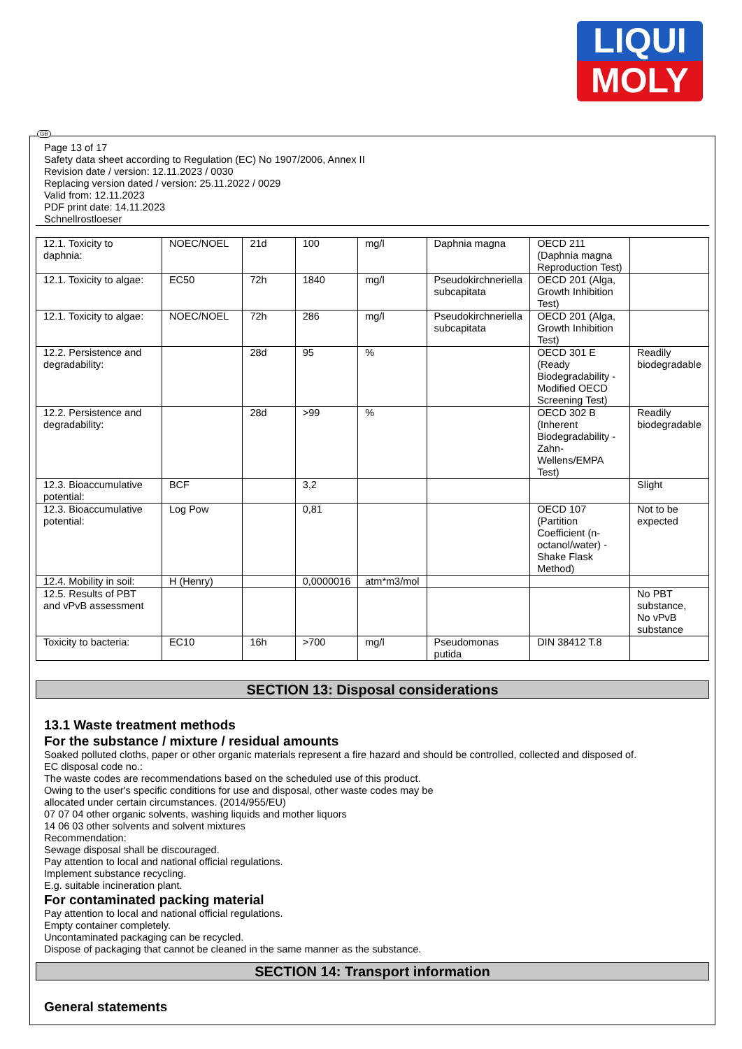LIQUI
MOLY
GB
Page 13 of 17
Safety data sheet according to Regulation (EC) No 1907/2006, Annex II
Revision date / version: 12.11.2023 / 0030
Replacing version dated / version: 25.11.2022 / 0029
Valid from: 12.11.2023
PDF print date: 14.11.2023
Schnellrostloeser
| 12.1. Toxicity to daphnia: | NOEC/NOEL | 21d | 100 | mg/l | Daphnia magna | OECD 211 (Daphnia magna Reproduction Test) | |
| 12.1. Toxicity to algae: | EC50 | 72h | 1840 | mg/l | Pseudokirchneriella subcapitata | OECD 201 (Alga, Growth Inhibition Test) | |
| 12.1. Toxicity to algae: | NOEC/NOEL | 72h | 286 | mg/l | Pseudokirchneriella subcapitata | OECD 201 (Alga, Growth Inhibition Test) | |
| 12.2. Persistence and degradability: | | 28d | 95 | % | | OECD 301 E (Ready Biodegradability - Modified OECD Screening Test) | Readily biodegradable |
| 12.2. Persistence and degradability: | | 28d | >99 | % | | OECD 302 B (Inherent Biodegradability - Zahn-Wellens/EMPA Test) | Readily biodegradable |
| 12.3. Bioaccumulative potential: | BCF | | 3,2 | | | | Slight |
| 12.3. Bioaccumulative potential: | Log Pow | | 0,81 | | | OECD 107 (Partition Coefficient (n-octanol/water) - Shake Flask Method) | Not to be expected |
| 12.4. Mobility in soil: | H (Henry) | | 0,0000016 | atm*m3/mol | | | |
| 12.5. Results of PBT and vPvB assessment | | | | | | | No PBT substance, No vPvB substance |
| Toxicity to bacteria: | EC10 | 16h | >700 | mg/l | Pseudomonas putida | DIN 38412 T.8 | |
SECTION 13: Disposal considerations
13.1 Waste treatment methods
For the substance / mixture / residual amounts
Soaked polluted cloths, paper or other organic materials represent a fire hazard and should be controlled, collected and disposed of.
EC disposal code no.:
The waste codes are recommendations based on the scheduled use of this product.
Owing to the user's specific conditions for use and disposal, other waste codes may be
allocated under certain circumstances. (2014/955/EU)
07 07 04 other organic solvents, washing liquids and mother liquors
14 06 03 other solvents and solvent mixtures
Recommendation:
Sewage disposal shall be discouraged.
Pay attention to local and national official regulations.
Implement substance recycling.
E.g. suitable incineration plant.
For contaminated packing material
Pay attention to local and national official regulations.
Empty container completely.
Uncontaminated packaging can be recycled.
Dispose of packaging that cannot be cleaned in the same manner as the substance.
SECTION 14: Transport information
General statements